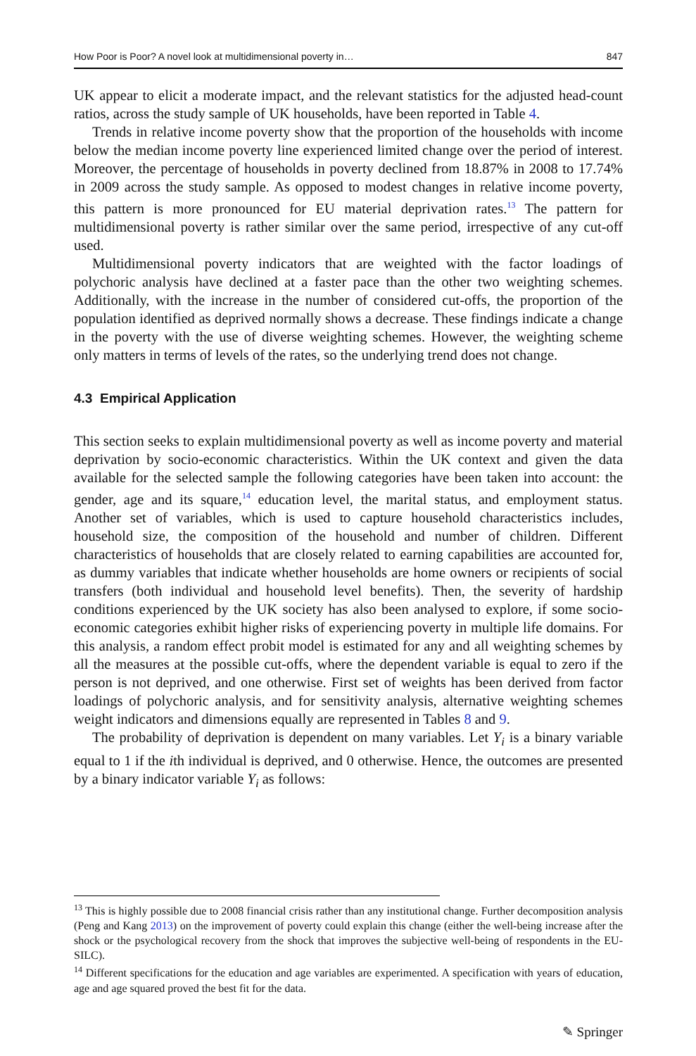How Poor is Poor? A novel look at multidimensional poverty in… 847
UK appear to elicit a moderate impact, and the relevant statistics for the adjusted head-count ratios, across the study sample of UK households, have been reported in Table 4.
Trends in relative income poverty show that the proportion of the households with income below the median income poverty line experienced limited change over the period of interest. Moreover, the percentage of households in poverty declined from 18.87% in 2008 to 17.74% in 2009 across the study sample. As opposed to modest changes in relative income poverty, this pattern is more pronounced for EU material deprivation rates.<sup>13</sup> The pattern for multidimensional poverty is rather similar over the same period, irrespective of any cut-off used.
Multidimensional poverty indicators that are weighted with the factor loadings of polychoric analysis have declined at a faster pace than the other two weighting schemes. Additionally, with the increase in the number of considered cut-offs, the proportion of the population identified as deprived normally shows a decrease. These findings indicate a change in the poverty with the use of diverse weighting schemes. However, the weighting scheme only matters in terms of levels of the rates, so the underlying trend does not change.
4.3 Empirical Application
This section seeks to explain multidimensional poverty as well as income poverty and material deprivation by socio-economic characteristics. Within the UK context and given the data available for the selected sample the following categories have been taken into account: the gender, age and its square,<sup>14</sup> education level, the marital status, and employment status. Another set of variables, which is used to capture household characteristics includes, household size, the composition of the household and number of children. Different characteristics of households that are closely related to earning capabilities are accounted for, as dummy variables that indicate whether households are home owners or recipients of social transfers (both individual and household level benefits). Then, the severity of hardship conditions experienced by the UK society has also been analysed to explore, if some socio-economic categories exhibit higher risks of experiencing poverty in multiple life domains. For this analysis, a random effect probit model is estimated for any and all weighting schemes by all the measures at the possible cut-offs, where the dependent variable is equal to zero if the person is not deprived, and one otherwise. First set of weights has been derived from factor loadings of polychoric analysis, and for sensitivity analysis, alternative weighting schemes weight indicators and dimensions equally are represented in Tables 8 and 9.
The probability of deprivation is dependent on many variables. Let Y<sub>i</sub> is a binary variable equal to 1 if the ith individual is deprived, and 0 otherwise. Hence, the outcomes are presented by a binary indicator variable Y<sub>i</sub> as follows:
<sup>13</sup> This is highly possible due to 2008 financial crisis rather than any institutional change. Further decomposition analysis (Peng and Kang 2013) on the improvement of poverty could explain this change (either the well-being increase after the shock or the psychological recovery from the shock that improves the subjective well-being of respondents in the EU-SILC).
<sup>14</sup> Different specifications for the education and age variables are experimented. A specification with years of education, age and age squared proved the best fit for the data.
✎ Springer